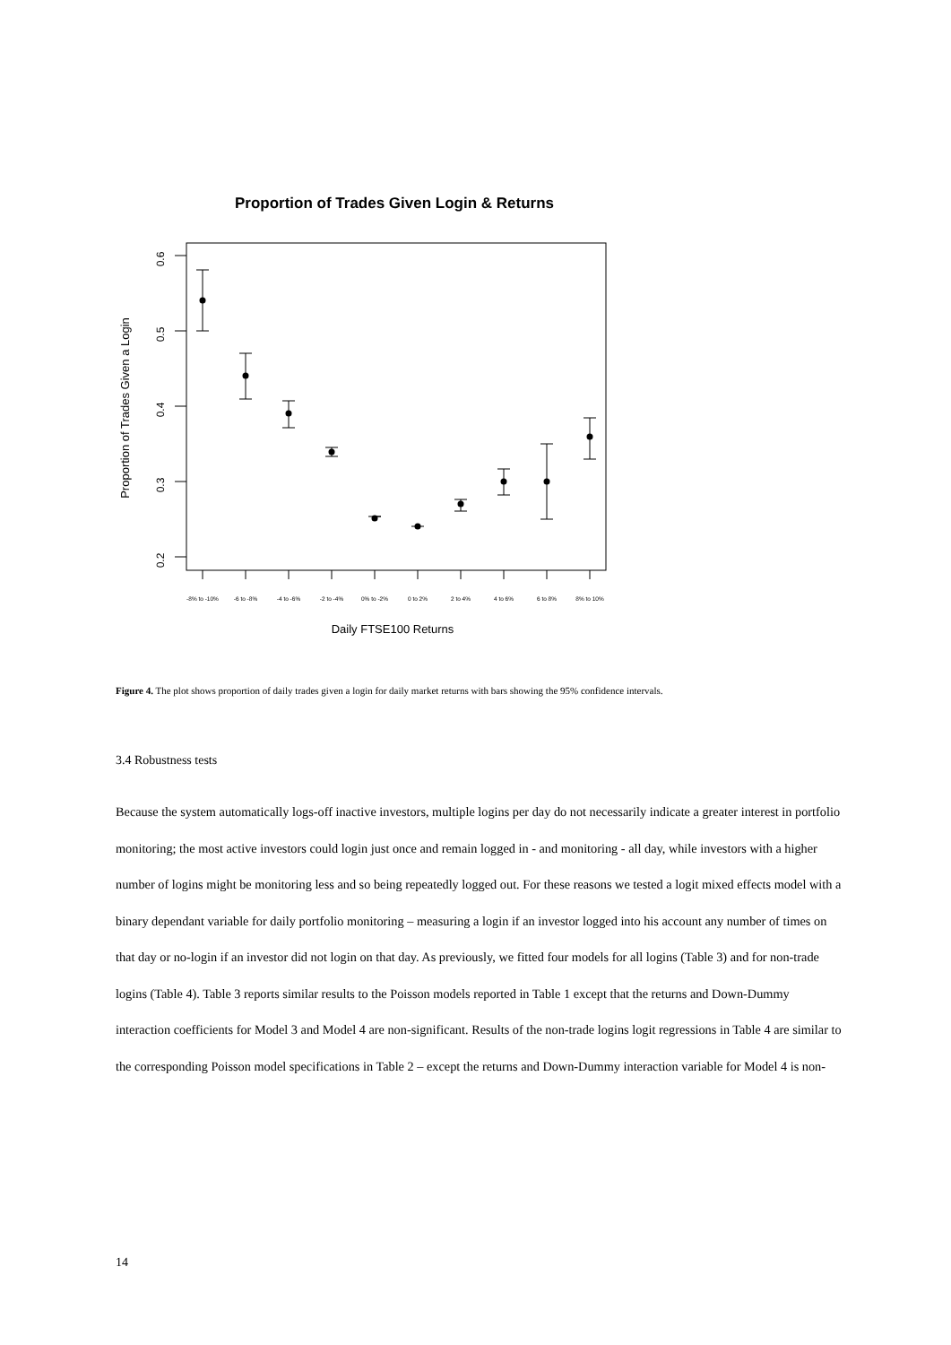Proportion of Trades Given Login & Returns
0.2
0.3
0.4
0.5
0.6
Proportion of Trades Given a Login
-8% to -10%
-6 to -8%
-4 to -6%
-2 to -4%
0% to -2%
0 to 2%
2 to 4%
4 to 6%
6 to 8%
8% to 10%
Daily FTSE100 Returns
Figure 4. The plot shows proportion of daily trades given a login for daily market returns with bars showing the 95% confidence intervals.
3.4 Robustness tests
Because the system automatically logs-off inactive investors, multiple logins per day do not necessarily indicate a greater interest in portfolio monitoring; the most active investors could login just once and remain logged in - and monitoring - all day, while investors with a higher number of logins might be monitoring less and so being repeatedly logged out. For these reasons we tested a logit mixed effects model with a binary dependant variable for daily portfolio monitoring – measuring a login if an investor logged into his account any number of times on that day or no-login if an investor did not login on that day. As previously, we fitted four models for all logins (Table 3) and for non-trade logins (Table 4). Table 3 reports similar results to the Poisson models reported in Table 1 except that the returns and Down-Dummy interaction coefficients for Model 3 and Model 4 are non-significant. Results of the non-trade logins logit regressions in Table 4 are similar to the corresponding Poisson model specifications in Table 2 – except the returns and Down-Dummy interaction variable for Model 4 is non-
14